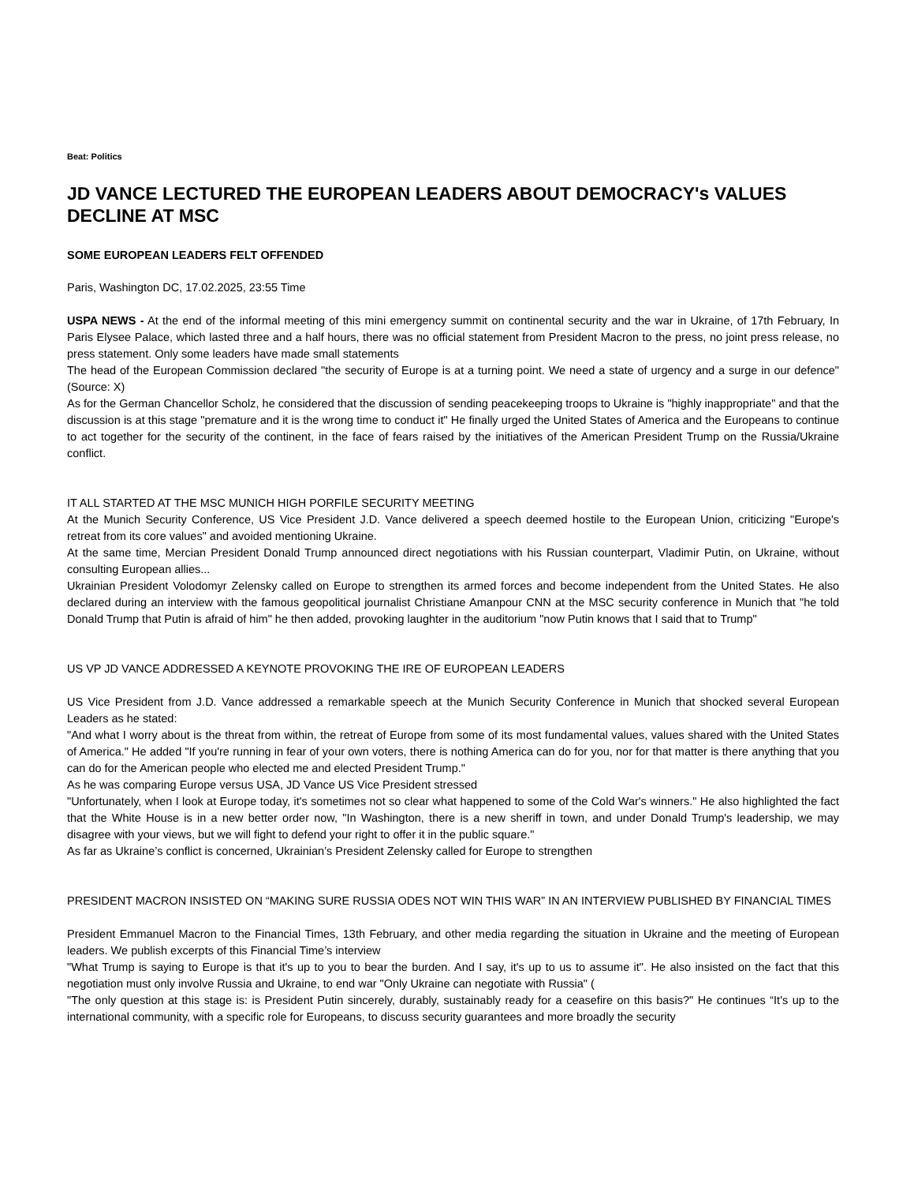Beat: Politics
JD VANCE LECTURED THE EUROPEAN LEADERS ABOUT DEMOCRACY's VALUES DECLINE AT MSC
SOME EUROPEAN LEADERS FELT OFFENDED
Paris, Washington DC, 17.02.2025, 23:55 Time
USPA NEWS - At the end of the informal meeting of this mini emergency summit on continental security and the war in Ukraine, of 17th February, In Paris Elysee Palace, which lasted three and a half hours, there was no official statement from President Macron to the press, no joint press release, no press statement. Only some leaders have made small statements
The head of the European Commission declared "the security of Europe is at a turning point. We need a state of urgency and a surge in our defence" (Source: X)
As for the German Chancellor Scholz, he considered that the discussion of sending peacekeeping troops to Ukraine is "highly inappropriate" and that the discussion is at this stage "premature and it is the wrong time to conduct it" He finally urged the United States of America and the Europeans to continue to act together for the security of the continent, in the face of fears raised by the initiatives of the American President Trump on the Russia/Ukraine conflict.
IT ALL STARTED AT THE MSC MUNICH HIGH PORFILE SECURITY MEETING
At the Munich Security Conference, US Vice President J.D. Vance delivered a speech deemed hostile to the European Union, criticizing "Europe's retreat from its core values" and avoided mentioning Ukraine.
At the same time, Mercian President Donald Trump announced direct negotiations with his Russian counterpart, Vladimir Putin, on Ukraine, without consulting European allies...
Ukrainian President Volodomyr Zelensky called on Europe to strengthen its armed forces and become independent from the United States. He also declared during an interview with the famous geopolitical journalist Christiane Amanpour CNN at the MSC security conference in Munich that "he told Donald Trump that Putin is afraid of him" he then added, provoking laughter in the auditorium "now Putin knows that I said that to Trump"
US VP JD VANCE ADDRESSED A KEYNOTE PROVOKING THE IRE OF EUROPEAN LEADERS
US Vice President from J.D. Vance addressed a remarkable speech at the Munich Security Conference in Munich that shocked several European Leaders as he stated:
"And what I worry about is the threat from within, the retreat of Europe from some of its most fundamental values, values shared with the United States of America." He added "If you're running in fear of your own voters, there is nothing America can do for you, nor for that matter is there anything that you can do for the American people who elected me and elected President Trump."
As he was comparing Europe versus USA, JD Vance US Vice President stressed
"Unfortunately, when I look at Europe today, it's sometimes not so clear what happened to some of the Cold War's winners." He also highlighted the fact that the White House is in a new better order now, "In Washington, there is a new sheriff in town, and under Donald Trump's leadership, we may disagree with your views, but we will fight to defend your right to offer it in the public square."
As far as Ukraine’s conflict is concerned, Ukrainian’s President Zelensky called for Europe to strengthen
PRESIDENT MACRON INSISTED ON “MAKING SURE RUSSIA ODES NOT WIN THIS WAR” IN AN INTERVIEW PUBLISHED BY FINANCIAL TIMES
President Emmanuel Macron to the Financial Times, 13th February, and other media regarding the situation in Ukraine and the meeting of European leaders. We publish excerpts of this Financial Time’s interview
"What Trump is saying to Europe is that it's up to you to bear the burden. And I say, it's up to us to assume it". He also insisted on the fact that this negotiation must only involve Russia and Ukraine, to end war "Only Ukraine can negotiate with Russia" (
"The only question at this stage is: is President Putin sincerely, durably, sustainably ready for a ceasefire on this basis?" He continues “It's up to the international community, with a specific role for Europeans, to discuss security guarantees and more broadly the security